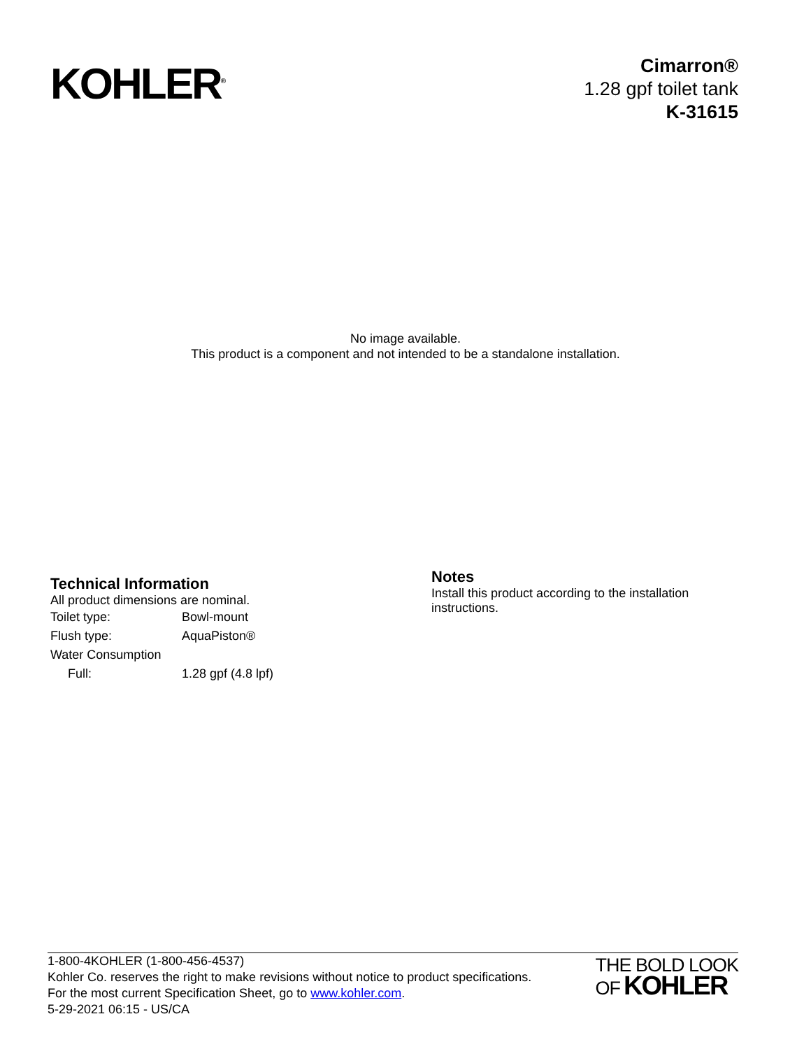KOHLER<sup>®</sup>
Cimarron®
1.28 gpf toilet tank
K-31615
No image available.
This product is a component and not intended to be a standalone installation.
Technical Information
All product dimensions are nominal.
| Toilet type: | Bowl-mount |
| Flush type: | AquaPiston® |
| Water Consumption | |
| Full: | 1.28 gpf (4.8 lpf) |
Notes
Install this product according to the installation instructions.
1-800-4KOHLER (1-800-456-4537)
Kohler Co. reserves the right to make revisions without notice to product specifications.
For the most current Specification Sheet, go to www.kohler.com.
5-29-2021 06:15 - US/CA
THE BOLD LOOK
OF KOHLER